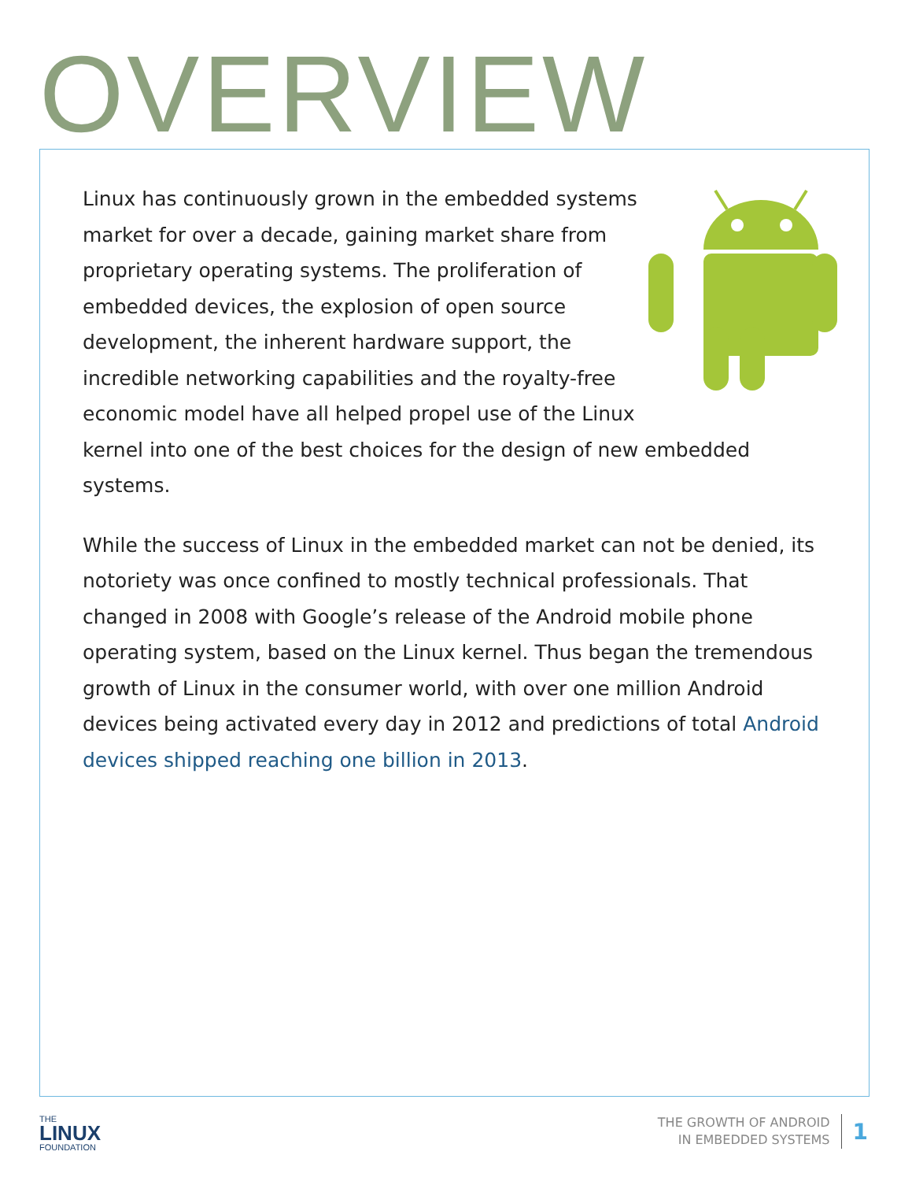OVERVIEW
Linux has continuously grown in the embedded systems market for over a decade, gaining market share from proprietary operating systems. The proliferation of embedded devices, the explosion of open source development, the inherent hardware support, the incredible networking capabilities and the royalty-free economic model have all helped propel use of the Linux kernel into one of the best choices for the design of new embedded systems.
While the success of Linux in the embedded market can not be denied, its notoriety was once confined to mostly technical professionals. That changed in 2008 with Google’s release of the Android mobile phone operating system, based on the Linux kernel. Thus began the tremendous growth of Linux in the consumer world, with over one million Android devices being activated every day in 2012 and predictions of total Android devices shipped reaching one billion in 2013.
THE
LINUX
FOUNDATION
THE GROWTH OF ANDROID
IN EMBEDDED SYSTEMS
1